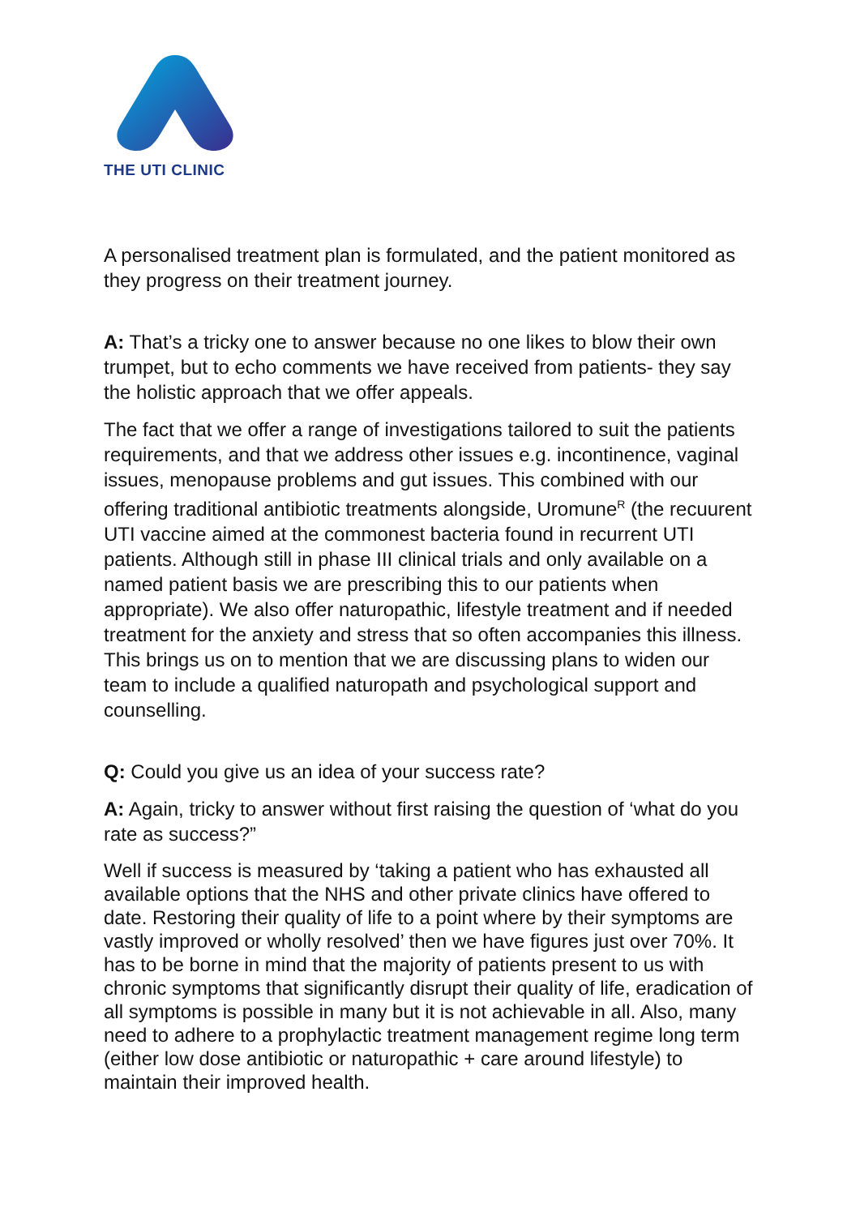THE UTI CLINIC
A personalised treatment plan is formulated, and the patient monitored as they progress on their treatment journey.
A: That’s a tricky one to answer because no one likes to blow their own trumpet, but to echo comments we have received from patients- they say the holistic approach that we offer appeals.
The fact that we offer a range of investigations tailored to suit the patients requirements, and that we address other issues e.g. incontinence, vaginal issues, menopause problems and gut issues. This combined with our offering traditional antibiotic treatments alongside, Uromune<sup>R</sup> (the recuurent UTI vaccine aimed at the commonest bacteria found in recurrent UTI patients. Although still in phase III clinical trials and only available on a named patient basis we are prescribing this to our patients when appropriate). We also offer naturopathic, lifestyle treatment and if needed treatment for the anxiety and stress that so often accompanies this illness. This brings us on to mention that we are discussing plans to widen our team to include a qualified naturopath and psychological support and counselling.
Q: Could you give us an idea of your success rate?
A: Again, tricky to answer without first raising the question of ‘what do you rate as success?”
Well if success is measured by ‘taking a patient who has exhausted all available options that the NHS and other private clinics have offered to date. Restoring their quality of life to a point where by their symptoms are vastly improved or wholly resolved’ then we have figures just over 70%. It has to be borne in mind that the majority of patients present to us with chronic symptoms that significantly disrupt their quality of life, eradication of all symptoms is possible in many but it is not achievable in all. Also, many need to adhere to a prophylactic treatment management regime long term (either low dose antibiotic or naturopathic + care around lifestyle) to maintain their improved health.